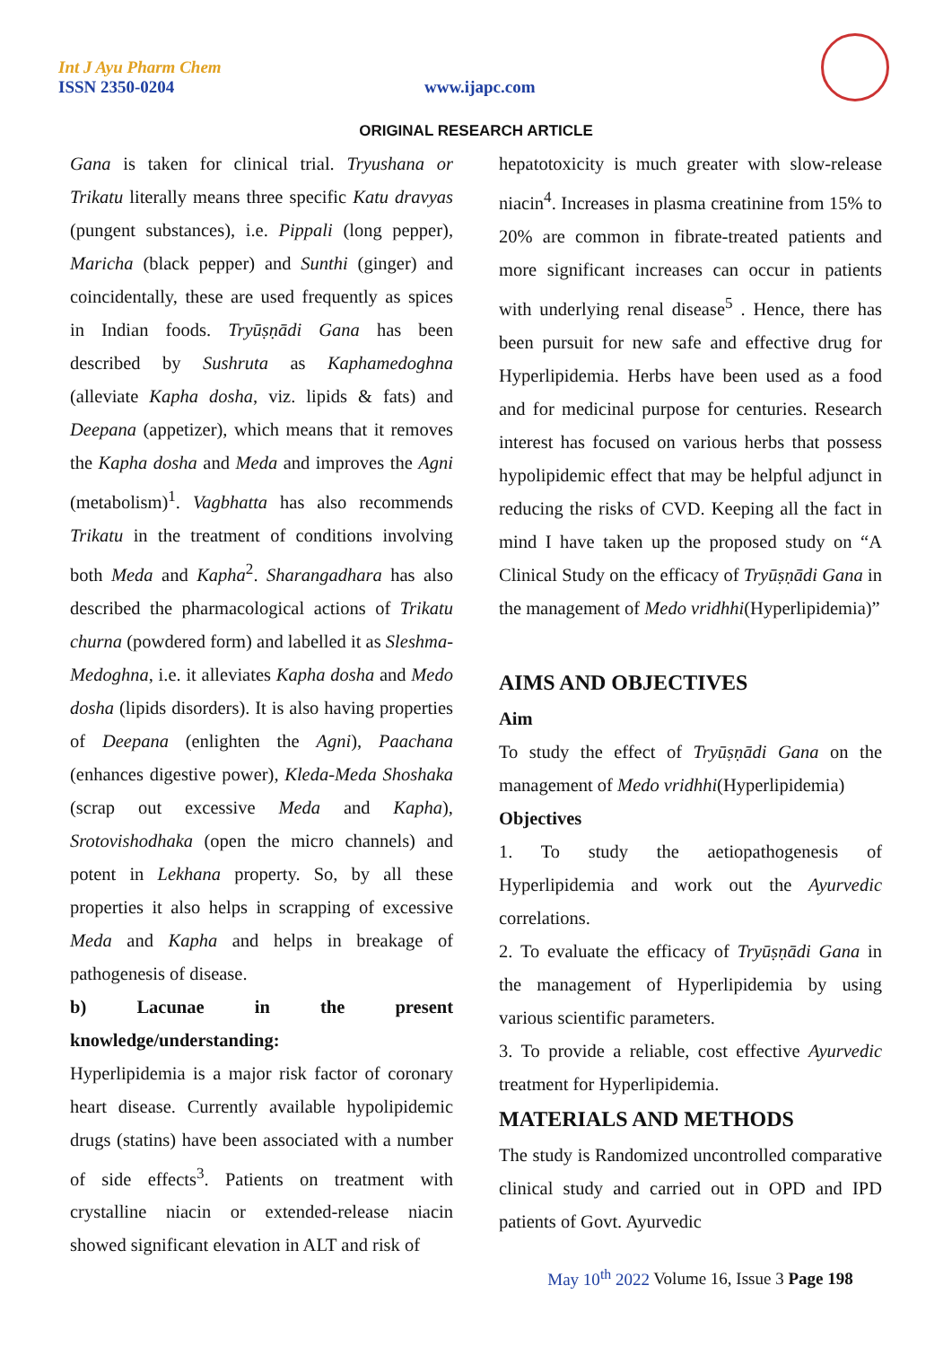Int J Ayu Pharm Chem
ISSN 2350-0204
www.ijapc.com
ORIGINAL RESEARCH ARTICLE
Gana is taken for clinical trial. Tryushana or Trikatu literally means three specific Katu dravyas (pungent substances), i.e. Pippali (long pepper), Maricha (black pepper) and Sunthi (ginger) and coincidentally, these are used frequently as spices in Indian foods. Tryūṣṇādi Gana has been described by Sushruta as Kaphamedoghna (alleviate Kapha dosha, viz. lipids & fats) and Deepana (appetizer), which means that it removes the Kapha dosha and Meda and improves the Agni (metabolism)<sup>1</sup>. Vagbhatta has also recommends Trikatu in the treatment of conditions involving both Meda and Kapha<sup>2</sup>. Sharangadhara has also described the pharmacological actions of Trikatu churna (powdered form) and labelled it as Sleshma-Medoghna, i.e. it alleviates Kapha dosha and Medo dosha (lipids disorders). It is also having properties of Deepana (enlighten the Agni), Paachana (enhances digestive power), Kleda-Meda Shoshaka (scrap out excessive Meda and Kapha), Srotovishodhaka (open the micro channels) and potent in Lekhana property. So, by all these properties it also helps in scrapping of excessive Meda and Kapha and helps in breakage of pathogenesis of disease.
b) Lacunae in the present knowledge/understanding:
Hyperlipidemia is a major risk factor of coronary heart disease. Currently available hypolipidemic drugs (statins) have been associated with a number of side effects<sup>3</sup>. Patients on treatment with crystalline niacin or extended-release niacin showed significant elevation in ALT and risk of
hepatotoxicity is much greater with slow-release niacin<sup>4</sup>. Increases in plasma creatinine from 15% to 20% are common in fibrate-treated patients and more significant increases can occur in patients with underlying renal disease<sup>5</sup> . Hence, there has been pursuit for new safe and effective drug for Hyperlipidemia. Herbs have been used as a food and for medicinal purpose for centuries. Research interest has focused on various herbs that possess hypolipidemic effect that may be helpful adjunct in reducing the risks of CVD. Keeping all the fact in mind I have taken up the proposed study on “A Clinical Study on the efficacy of Tryūṣṇādi Gana in the management of Medo vridhhi(Hyperlipidemia)”
AIMS AND OBJECTIVES
Aim
To study the effect of Tryūṣṇādi Gana on the management of Medo vridhhi(Hyperlipidemia)
Objectives
1. To study the aetiopathogenesis of Hyperlipidemia and work out the Ayurvedic correlations.
2. To evaluate the efficacy of Tryūṣṇādi Gana in the management of Hyperlipidemia by using various scientific parameters.
3. To provide a reliable, cost effective Ayurvedic treatment for Hyperlipidemia.
MATERIALS AND METHODS
The study is Randomized uncontrolled comparative clinical study and carried out in OPD and IPD patients of Govt. Ayurvedic
May 10<sup>th</sup> 2022 Volume 16, Issue 3 Page 198